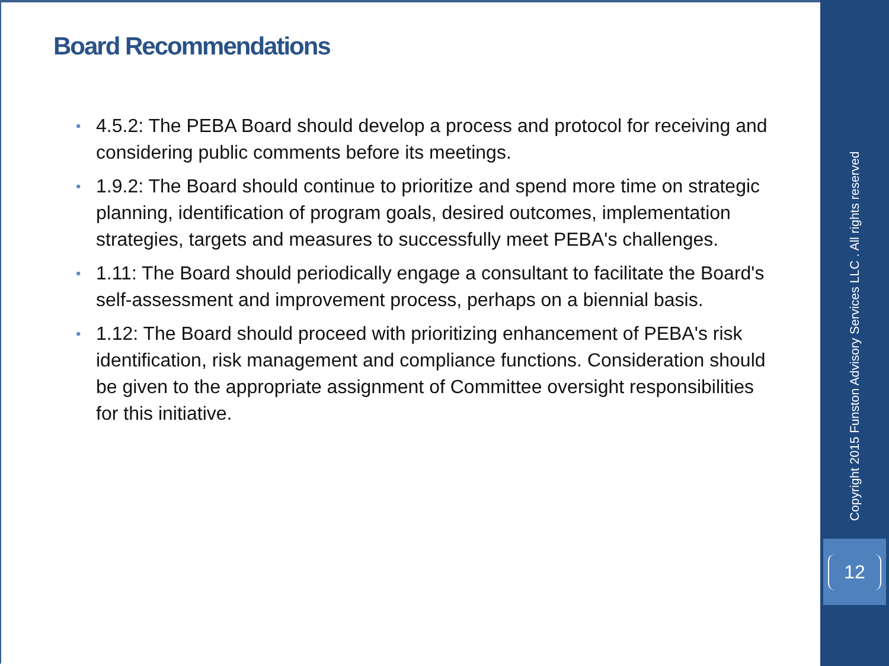Board Recommendations
• 4.5.2: The PEBA Board should develop a process and protocol for receiving and considering public comments before its meetings.
• 1.9.2: The Board should continue to prioritize and spend more time on strategic planning, identification of program goals, desired outcomes, implementation strategies, targets and measures to successfully meet PEBA's challenges.
• 1.11: The Board should periodically engage a consultant to facilitate the Board's self-assessment and improvement process, perhaps on a biennial basis.
• 1.12: The Board should proceed with prioritizing enhancement of PEBA's risk identification, risk management and compliance functions. Consideration should be given to the appropriate assignment of Committee oversight responsibilities for this initiative.
Copyright 2015 Funston Advisory Services LLC . All rights reserved
12